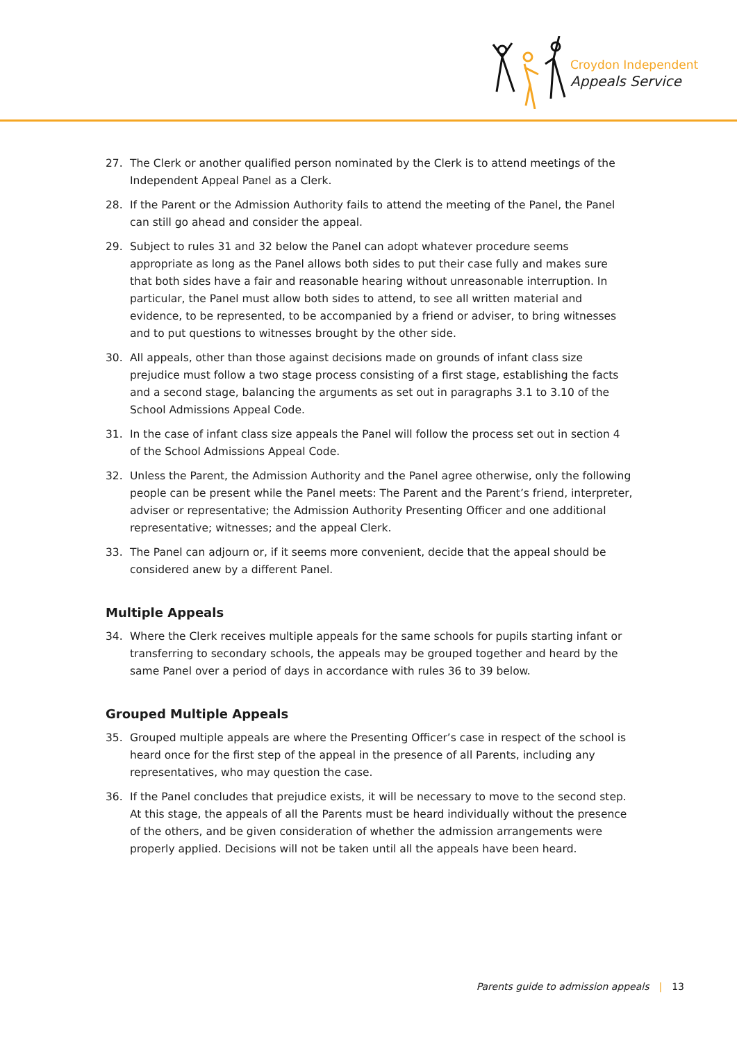Croydon Independent
Appeals Service
27. The Clerk or another qualified person nominated by the Clerk is to attend meetings of the Independent Appeal Panel as a Clerk.
28. If the Parent or the Admission Authority fails to attend the meeting of the Panel, the Panel can still go ahead and consider the appeal.
29. Subject to rules 31 and 32 below the Panel can adopt whatever procedure seems appropriate as long as the Panel allows both sides to put their case fully and makes sure that both sides have a fair and reasonable hearing without unreasonable interruption. In particular, the Panel must allow both sides to attend, to see all written material and evidence, to be represented, to be accompanied by a friend or adviser, to bring witnesses and to put questions to witnesses brought by the other side.
30. All appeals, other than those against decisions made on grounds of infant class size prejudice must follow a two stage process consisting of a first stage, establishing the facts and a second stage, balancing the arguments as set out in paragraphs 3.1 to 3.10 of the School Admissions Appeal Code.
31. In the case of infant class size appeals the Panel will follow the process set out in section 4 of the School Admissions Appeal Code.
32. Unless the Parent, the Admission Authority and the Panel agree otherwise, only the following people can be present while the Panel meets: The Parent and the Parent’s friend, interpreter, adviser or representative; the Admission Authority Presenting Officer and one additional representative; witnesses; and the appeal Clerk.
33. The Panel can adjourn or, if it seems more convenient, decide that the appeal should be considered anew by a different Panel.
Multiple Appeals
34. Where the Clerk receives multiple appeals for the same schools for pupils starting infant or transferring to secondary schools, the appeals may be grouped together and heard by the same Panel over a period of days in accordance with rules 36 to 39 below.
Grouped Multiple Appeals
35. Grouped multiple appeals are where the Presenting Officer’s case in respect of the school is heard once for the first step of the appeal in the presence of all Parents, including any representatives, who may question the case.
36. If the Panel concludes that prejudice exists, it will be necessary to move to the second step. At this stage, the appeals of all the Parents must be heard individually without the presence of the others, and be given consideration of whether the admission arrangements were properly applied. Decisions will not be taken until all the appeals have been heard.
Parents guide to admission appeals | 13